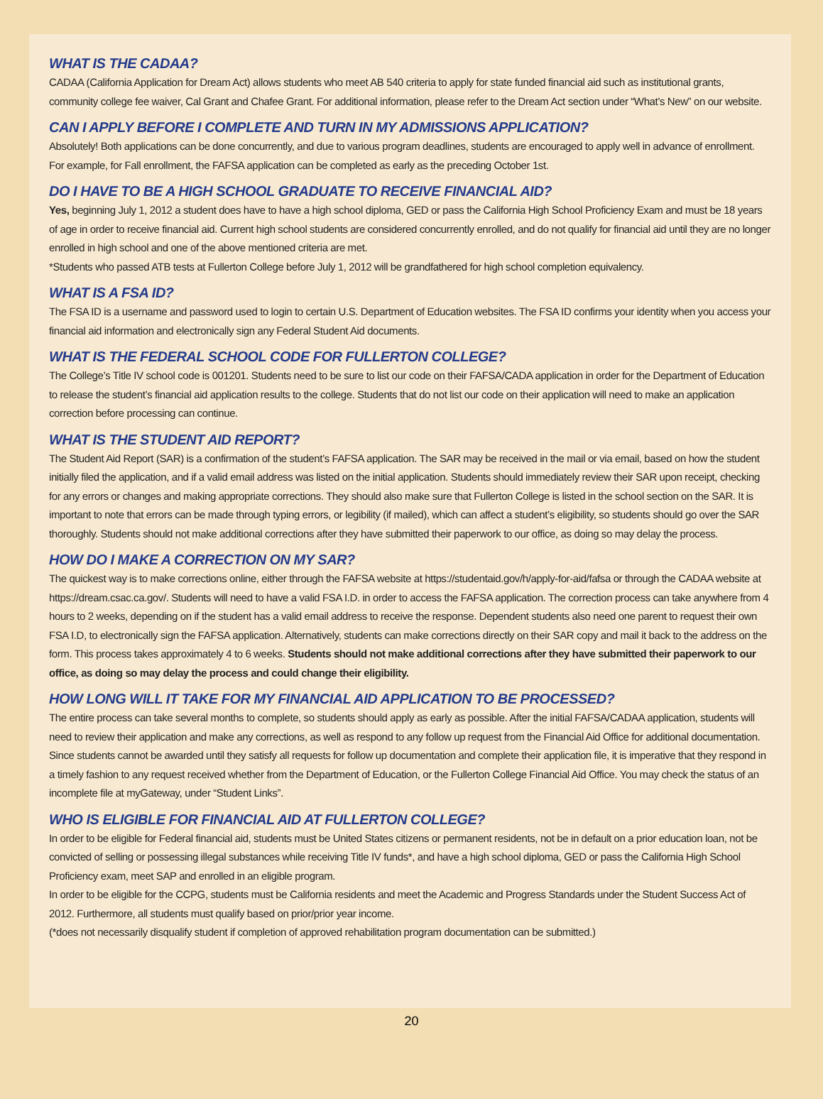WHAT IS THE CADAA?
CADAA (California Application for Dream Act) allows students who meet AB 540 criteria to apply for state funded financial aid such as institutional grants, community college fee waiver, Cal Grant and Chafee Grant. For additional information, please refer to the Dream Act section under “What’s New” on our website.
CAN I APPLY BEFORE I COMPLETE AND TURN IN MY ADMISSIONS APPLICATION?
Absolutely! Both applications can be done concurrently, and due to various program deadlines, students are encouraged to apply well in advance of enrollment. For example, for Fall enrollment, the FAFSA application can be completed as early as the preceding October 1st.
DO I HAVE TO BE A HIGH SCHOOL GRADUATE TO RECEIVE FINANCIAL AID?
Yes, beginning July 1, 2012 a student does have to have a high school diploma, GED or pass the California High School Proficiency Exam and must be 18 years of age in order to receive financial aid. Current high school students are considered concurrently enrolled, and do not qualify for financial aid until they are no longer enrolled in high school and one of the above mentioned criteria are met.
*Students who passed ATB tests at Fullerton College before July 1, 2012 will be grandfathered for high school completion equivalency.
WHAT IS A FSA ID?
The FSA ID is a username and password used to login to certain U.S. Department of Education websites. The FSA ID confirms your identity when you access your financial aid information and electronically sign any Federal Student Aid documents.
WHAT IS THE FEDERAL SCHOOL CODE FOR FULLERTON COLLEGE?
The College’s Title IV school code is 001201. Students need to be sure to list our code on their FAFSA/CADA application in order for the Department of Education to release the student’s financial aid application results to the college. Students that do not list our code on their application will need to make an application correction before processing can continue.
WHAT IS THE STUDENT AID REPORT?
The Student Aid Report (SAR) is a confirmation of the student’s FAFSA application. The SAR may be received in the mail or via email, based on how the student initially filed the application, and if a valid email address was listed on the initial application. Students should immediately review their SAR upon receipt, checking for any errors or changes and making appropriate corrections. They should also make sure that Fullerton College is listed in the school section on the SAR. It is important to note that errors can be made through typing errors, or legibility (if mailed), which can affect a student’s eligibility, so students should go over the SAR thoroughly. Students should not make additional corrections after they have submitted their paperwork to our office, as doing so may delay the process.
HOW DO I MAKE A CORRECTION ON MY SAR?
The quickest way is to make corrections online, either through the FAFSA website at https://studentaid.gov/h/apply-for-aid/fafsa or through the CADAA website at https://dream.csac.ca.gov/. Students will need to have a valid FSA I.D. in order to access the FAFSA application. The correction process can take anywhere from 4 hours to 2 weeks, depending on if the student has a valid email address to receive the response. Dependent students also need one parent to request their own FSA I.D, to electronically sign the FAFSA application. Alternatively, students can make corrections directly on their SAR copy and mail it back to the address on the form. This process takes approximately 4 to 6 weeks. Students should not make additional corrections after they have submitted their paperwork to our office, as doing so may delay the process and could change their eligibility.
HOW LONG WILL IT TAKE FOR MY FINANCIAL AID APPLICATION TO BE PROCESSED?
The entire process can take several months to complete, so students should apply as early as possible. After the initial FAFSA/CADAA application, students will need to review their application and make any corrections, as well as respond to any follow up request from the Financial Aid Office for additional documentation. Since students cannot be awarded until they satisfy all requests for follow up documentation and complete their application file, it is imperative that they respond in a timely fashion to any request received whether from the Department of Education, or the Fullerton College Financial Aid Office. You may check the status of an incomplete file at myGateway, under “Student Links”.
WHO IS ELIGIBLE FOR FINANCIAL AID AT FULLERTON COLLEGE?
In order to be eligible for Federal financial aid, students must be United States citizens or permanent residents, not be in default on a prior education loan, not be convicted of selling or possessing illegal substances while receiving Title IV funds*, and have a high school diploma, GED or pass the California High School Proficiency exam, meet SAP and enrolled in an eligible program.
In order to be eligible for the CCPG, students must be California residents and meet the Academic and Progress Standards under the Student Success Act of 2012. Furthermore, all students must qualify based on prior/prior year income.
(*does not necessarily disqualify student if completion of approved rehabilitation program documentation can be submitted.)
20